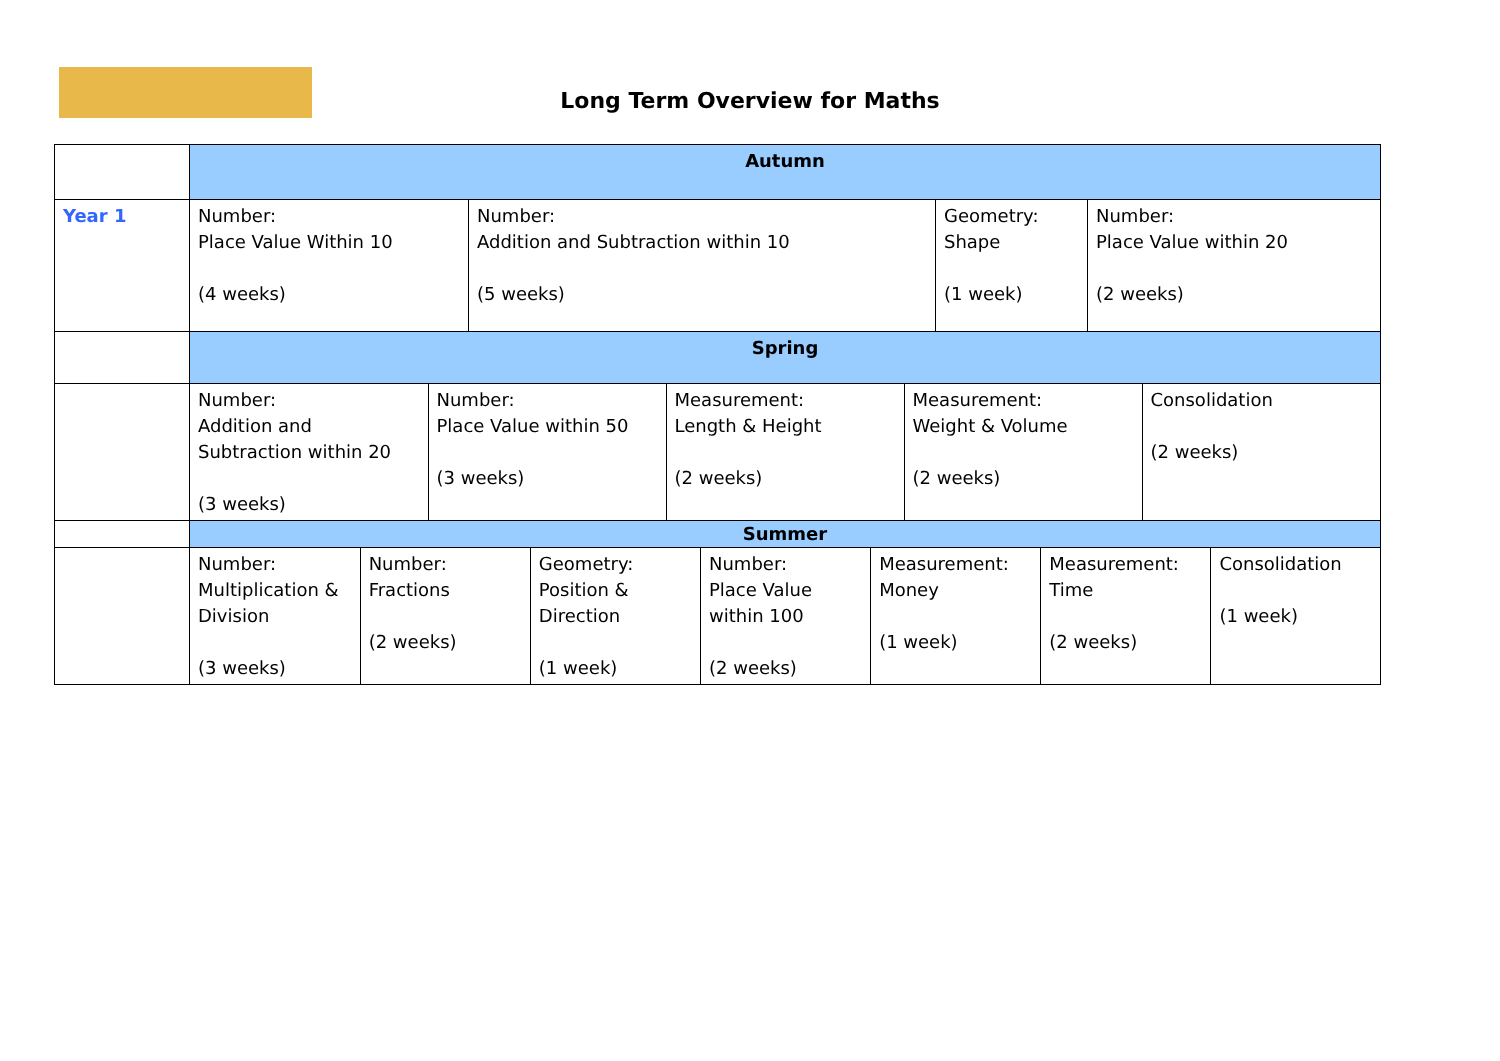Long Term Overview for Maths
| | Autumn | | | |
| Year 1 | Number: Place Value Within 10 (4 weeks) | Number: Addition and Subtraction within 10 (5 weeks) | Geometry: Shape (1 week) | Number: Place Value within 20 (2 weeks) |
| | Spring | | | |
| | / Number: Addition and Subtraction within 20 (3 weeks) / Number: Place Value within 50 (3 weeks) / Measurement: Length & Height (2 weeks) / Measurement: Weight & Volume (2 weeks) / Consolidation (2 weeks) / | | | |
| | Summer | | | |
| | / Number: Multiplication & Division (3 weeks) / Number: Fractions (2 weeks) / Geometry: Position & Direction (1 week) / Number: Place Value within 100 (2 weeks) / Measurement: Money (1 week) / Measurement: Time (2 weeks) / Consolidation (1 week) / | | | |